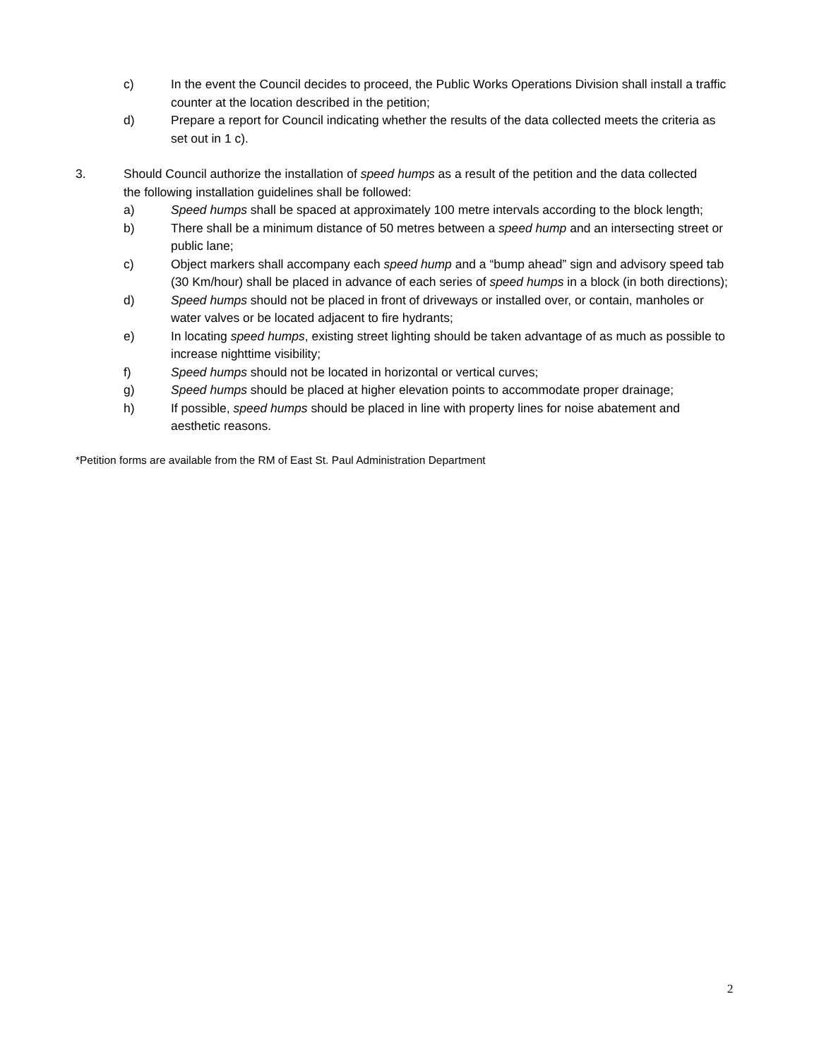c) In the event the Council decides to proceed, the Public Works Operations Division shall install a traffic counter at the location described in the petition;
d) Prepare a report for Council indicating whether the results of the data collected meets the criteria as set out in 1 c).
3. Should Council authorize the installation of speed humps as a result of the petition and the data collected the following installation guidelines shall be followed:
a) Speed humps shall be spaced at approximately 100 metre intervals according to the block length;
b) There shall be a minimum distance of 50 metres between a speed hump and an intersecting street or public lane;
c) Object markers shall accompany each speed hump and a “bump ahead” sign and advisory speed tab (30 Km/hour) shall be placed in advance of each series of speed humps in a block (in both directions);
d) Speed humps should not be placed in front of driveways or installed over, or contain, manholes or water valves or be located adjacent to fire hydrants;
e) In locating speed humps, existing street lighting should be taken advantage of as much as possible to increase nighttime visibility;
f) Speed humps should not be located in horizontal or vertical curves;
g) Speed humps should be placed at higher elevation points to accommodate proper drainage;
h) If possible, speed humps should be placed in line with property lines for noise abatement and aesthetic reasons.
*Petition forms are available from the RM of East St. Paul Administration Department
2